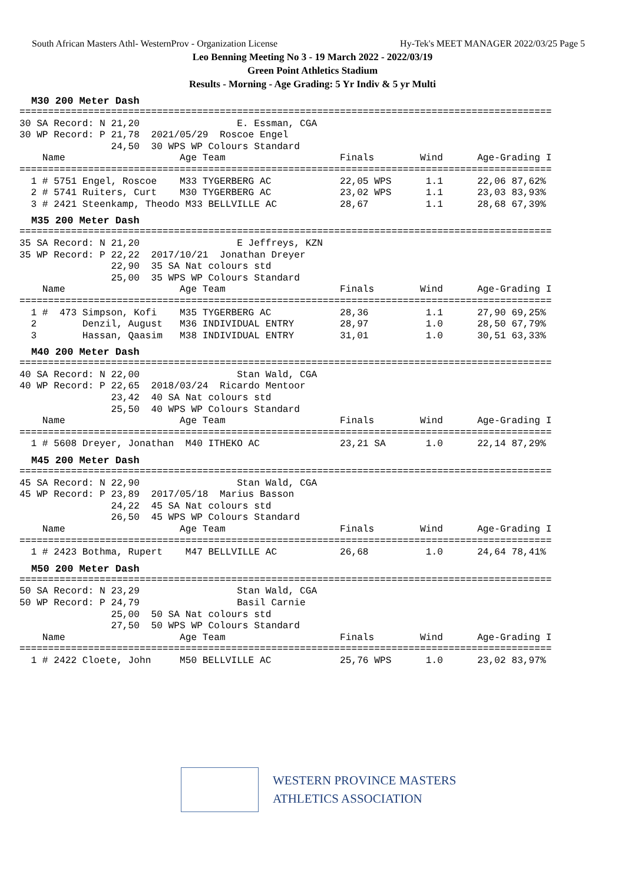South African Masters Athl- WesternProv - Organization License Hy-Tek's MEET MANAGER 2022/03/25 Page 5
Leo Benning Meeting No 3 - 19 March 2022 - 2022/03/19
Green Point Athletics Stadium
Results - Morning - Age Grading: 5 Yr Indiv & 5 yr Multi
M30 200 Meter Dash
=============================================================================================
30 SA Record: N 21,20                 E. Essman, CGA
30 WP Record: P 21,78  2021/05/29  Roscoe Engel
                24,50  30 WPS WP Colours Standard
    Name                    Age Team                    Finals        Wind      Age-Grading I
=============================================================================================
  1 # 5751 Engel, Roscoe    M33 TYGERBERG AC            22,05 WPS      1.1      22,06 87,62%
  2 # 5741 Ruiters, Curt    M30 TYGERBERG AC            23,02 WPS      1.1      23,03 83,93%
  3 # 2421 Steenkamp, Theodo M33 BELLVILLE AC           28,67          1.1      28,68 67,39%
M35 200 Meter Dash
=============================================================================================
35 SA Record: N 21,20                 E Jeffreys, KZN
35 WP Record: P 22,22  2017/10/21  Jonathan Dreyer
                22,90  35 SA Nat colours std
                25,00  35 WPS WP Colours Standard
    Name                    Age Team                    Finals        Wind      Age-Grading I
=============================================================================================
  1 #  473 Simpson, Kofi    M35 TYGERBERG AC            28,36          1.1      27,90 69,25%
  2        Denzil, August   M36 INDIVIDUAL ENTRY        28,97          1.0      28,50 67,79%
  3        Hassan, Qaasim   M38 INDIVIDUAL ENTRY        31,01          1.0      30,51 63,33%
M40 200 Meter Dash
=============================================================================================
40 SA Record: N 22,00                 Stan Wald, CGA
40 WP Record: P 22,65  2018/03/24  Ricardo Mentoor
                23,42  40 SA Nat colours std
                25,50  40 WPS WP Colours Standard
    Name                    Age Team                    Finals        Wind      Age-Grading I
=============================================================================================
  1 # 5608 Dreyer, Jonathan  M40 ITHEKO AC              23,21 SA       1.0      22,14 87,29%
M45 200 Meter Dash
=============================================================================================
45 SA Record: N 22,90                 Stan Wald, CGA
45 WP Record: P 23,89  2017/05/18  Marius Basson
                24,22  45 SA Nat colours std
                26,50  45 WPS WP Colours Standard
    Name                    Age Team                    Finals        Wind      Age-Grading I
=============================================================================================
  1 # 2423 Bothma, Rupert    M47 BELLVILLE AC           26,68          1.0      24,64 78,41%
M50 200 Meter Dash
=============================================================================================
50 SA Record: N 23,29                 Stan Wald, CGA
50 WP Record: P 24,79                 Basil Carnie
                25,00  50 SA Nat colours std
                27,50  50 WPS WP Colours Standard
    Name                    Age Team                    Finals        Wind      Age-Grading I
=============================================================================================
  1 # 2422 Cloete, John     M50 BELLVILLE AC            25,76 WPS      1.0      23,02 83,97%
WESTERN PROVINCE MASTERS
ATHLETICS ASSOCIATION